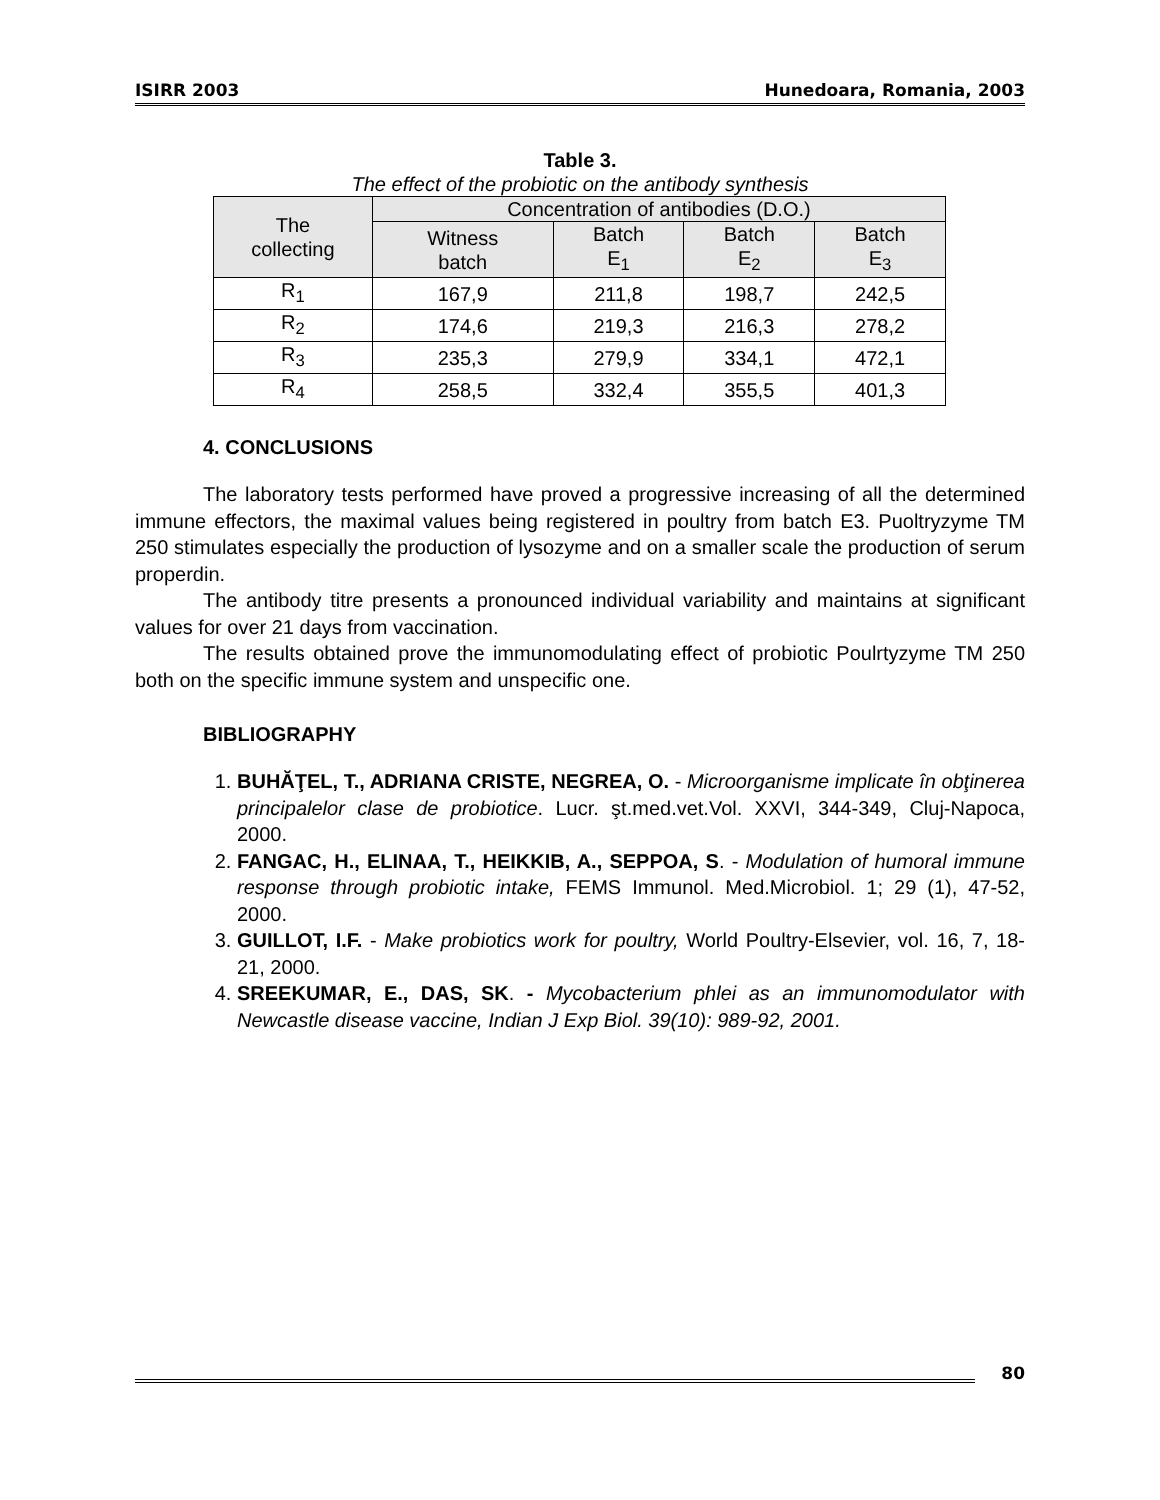ISIRR 2003 Hunedoara, Romania, 2003
Table 3.
The effect of the probiotic on the antibody synthesis
| The collecting | Concentration of antibodies (D.O.) | | | |
| --- | --- | --- | --- | --- |
| | Witness batch | Batch E<sub>1</sub> | Batch E<sub>2</sub> | Batch E<sub>3</sub> |
| R<sub>1</sub> | 167,9 | 211,8 | 198,7 | 242,5 |
| R<sub>2</sub> | 174,6 | 219,3 | 216,3 | 278,2 |
| R<sub>3</sub> | 235,3 | 279,9 | 334,1 | 472,1 |
| R<sub>4</sub> | 258,5 | 332,4 | 355,5 | 401,3 |
4. CONCLUSIONS
The laboratory tests performed have proved a progressive increasing of all the determined immune effectors, the maximal values being registered in poultry from batch E3. Puoltryzyme TM 250 stimulates especially the production of lysozyme and on a smaller scale the production of serum properdin.
The antibody titre presents a pronounced individual variability and maintains at significant values for over 21 days from vaccination.
The results obtained prove the immunomodulating effect of probiotic Poulrtyzyme TM 250 both on the specific immune system and unspecific one.
BIBLIOGRAPHY
1. BUHĂŢEL, T., ADRIANA CRISTE, NEGREA, O. - Microorganisme implicate în obţinerea principalelor clase de probiotice. Lucr. şt.med.vet.Vol. XXVI, 344-349, Cluj-Napoca, 2000.
2. FANGAC, H., ELINAA, T., HEIKKIB, A., SEPPOA, S. - Modulation of humoral immune response through probiotic intake, FEMS Immunol. Med.Microbiol. 1; 29 (1), 47-52, 2000.
3. GUILLOT, I.F. - Make probiotics work for poultry, World Poultry-Elsevier, vol. 16, 7, 18-21, 2000.
4. SREEKUMAR, E., DAS, SK. - Mycobacterium phlei as an immunomodulator with Newcastle disease vaccine, Indian J Exp Biol. 39(10): 989-92, 2001.
80